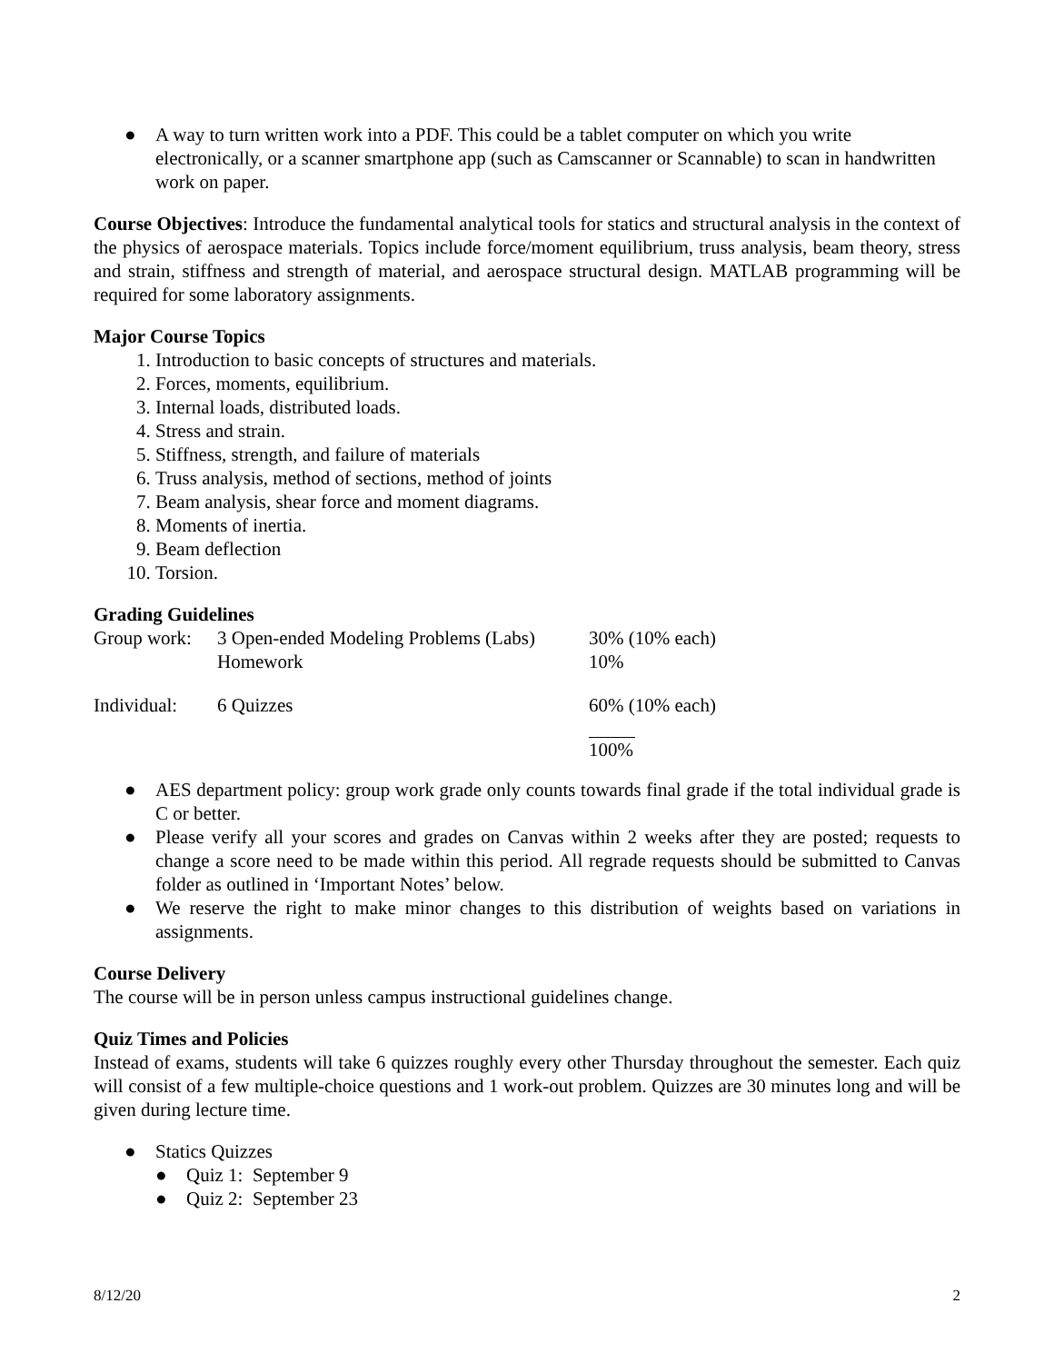● A way to turn written work into a PDF. This could be a tablet computer on which you write electronically, or a scanner smartphone app (such as Camscanner or Scannable) to scan in handwritten work on paper.
Course Objectives: Introduce the fundamental analytical tools for statics and structural analysis in the context of the physics of aerospace materials. Topics include force/moment equilibrium, truss analysis, beam theory, stress and strain, stiffness and strength of material, and aerospace structural design. MATLAB programming will be required for some laboratory assignments.
Major Course Topics
1. Introduction to basic concepts of structures and materials.
2. Forces, moments, equilibrium.
3. Internal loads, distributed loads.
4. Stress and strain.
5. Stiffness, strength, and failure of materials
6. Truss analysis, method of sections, method of joints
7. Beam analysis, shear force and moment diagrams.
8. Moments of inertia.
9. Beam deflection
10. Torsion.
Grading Guidelines
| Group work: | 3 Open-ended Modeling Problems (Labs) | 30% (10% each) |
| | Homework | 10% |
| Individual: | 6 Quizzes | 60% (10% each) |
| | | 100% |
● AES department policy: group work grade only counts towards final grade if the total individual grade is C or better.
● Please verify all your scores and grades on Canvas within 2 weeks after they are posted; requests to change a score need to be made within this period. All regrade requests should be submitted to Canvas folder as outlined in ‘Important Notes’ below.
● We reserve the right to make minor changes to this distribution of weights based on variations in assignments.
Course Delivery
The course will be in person unless campus instructional guidelines change.
Quiz Times and Policies
Instead of exams, students will take 6 quizzes roughly every other Thursday throughout the semester. Each quiz will consist of a few multiple-choice questions and 1 work-out problem. Quizzes are 30 minutes long and will be given during lecture time.
● Statics Quizzes
● Quiz 1: September 9
● Quiz 2: September 23
8/12/20 2